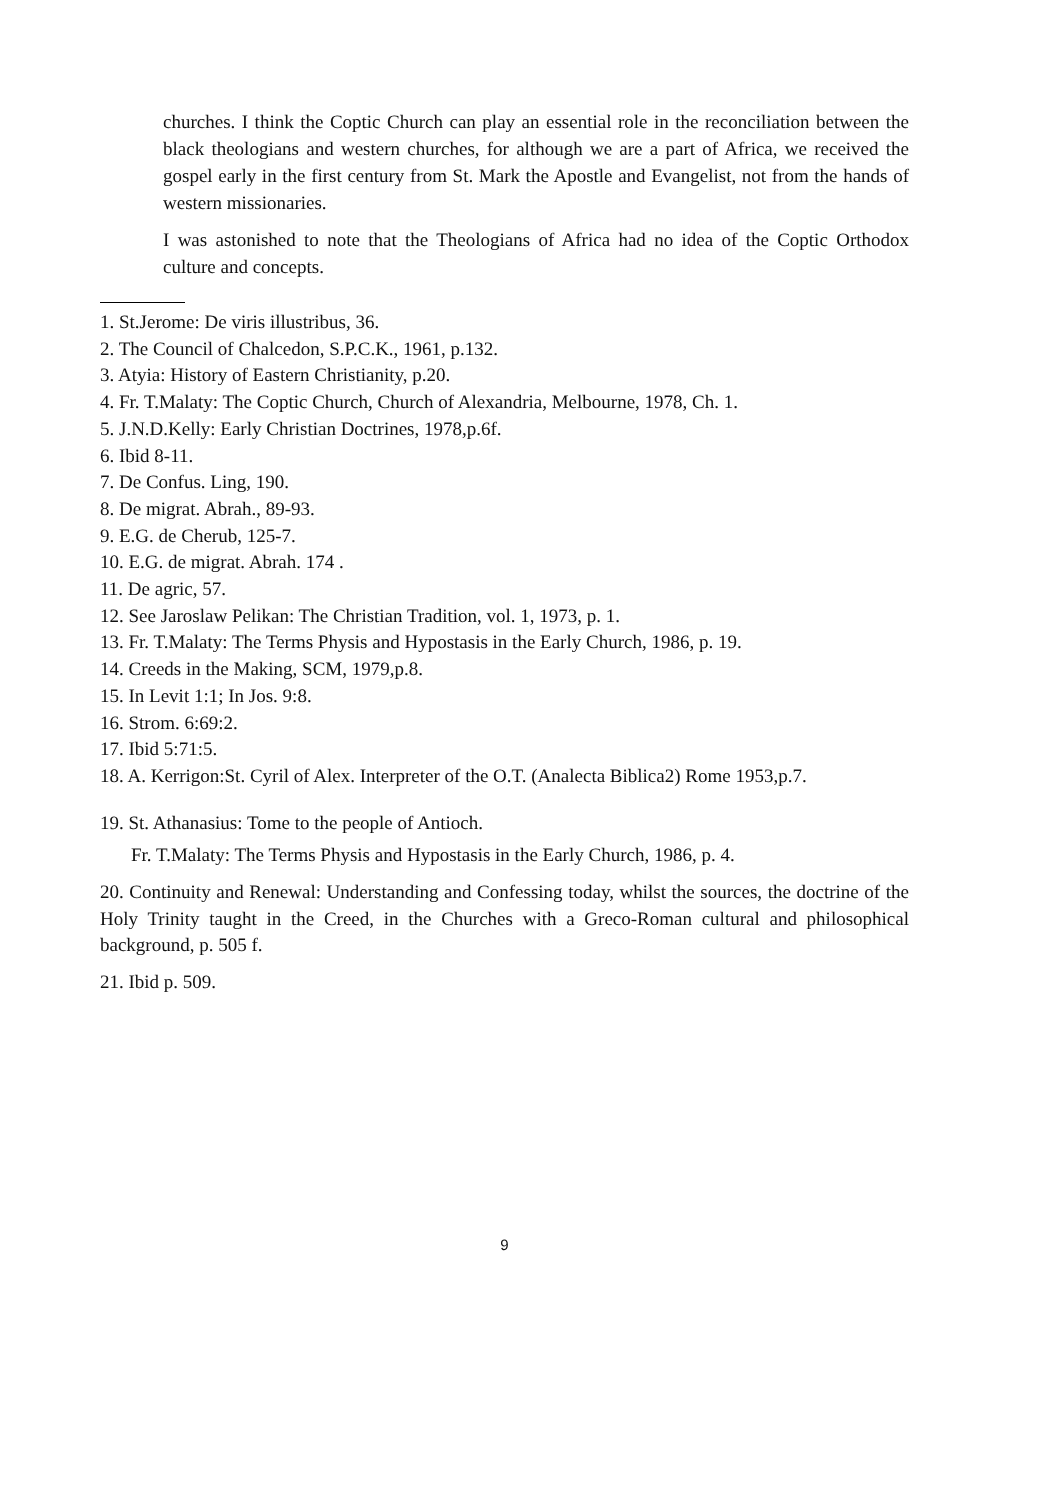churches. I think the Coptic Church can play an essential role in the reconciliation between the black theologians and western churches, for although we are a part of Africa, we received the gospel early in the first century from St. Mark the Apostle and Evangelist, not from the hands of western missionaries.
I was astonished to note that the Theologians of Africa had no idea of the Coptic Orthodox culture and concepts.
1. St.Jerome: De viris illustribus, 36.
2. The Council of Chalcedon, S.P.C.K., 1961, p.132.
3. Atyia: History of Eastern Christianity, p.20.
4. Fr. T.Malaty: The Coptic Church, Church of Alexandria, Melbourne, 1978, Ch. 1.
5. J.N.D.Kelly: Early Christian Doctrines, 1978,p.6f.
6. Ibid 8-11.
7. De Confus. Ling, 190.
8. De migrat. Abrah., 89-93.
9. E.G. de Cherub, 125-7.
10. E.G. de migrat. Abrah. 174 .
11. De agric, 57.
12. See Jaroslaw Pelikan: The Christian Tradition, vol. 1, 1973, p. 1.
13. Fr. T.Malaty: The Terms Physis and Hypostasis in the Early Church, 1986, p. 19.
14. Creeds in the Making, SCM, 1979,p.8.
15. In Levit 1:1; In Jos. 9:8.
16. Strom. 6:69:2.
17. Ibid 5:71:5.
18. A. Kerrigon:St. Cyril of Alex. Interpreter of the O.T. (Analecta Biblica2) Rome 1953,p.7.
19. St. Athanasius: Tome to the people of Antioch.
Fr. T.Malaty: The Terms Physis and Hypostasis in the Early Church, 1986, p. 4.
20. Continuity and Renewal: Understanding and Confessing today, whilst the sources, the doctrine of the Holy Trinity taught in the Creed, in the Churches with a Greco-Roman cultural and philosophical background, p. 505 f.
21. Ibid p. 509.
9